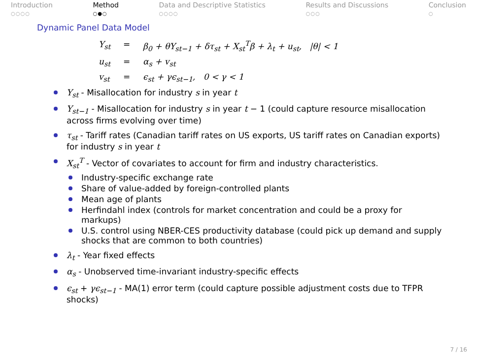Introduction
○○○○
Method
○●○
Data and Descriptive Statistics
○○○○
Results and Discussions
○○○
Conclusion
○
Dynamic Panel Data Model
Y<sub>st</sub> = β<sub>0</sub> + θY<sub>st−1</sub> + δτ<sub>st</sub> + X<sub>st</sub><sup>T</sup>β + λ<sub>t</sub> + u<sub>st</sub>, |θ| < 1
u<sub>st</sub> = α<sub>s</sub> + v<sub>st</sub>
v<sub>st</sub> = ϵ<sub>st</sub> + γϵ<sub>st−1</sub>, 0 < γ < 1
Y<sub>st</sub> - Misallocation for industry s in year t
Y<sub>st−1</sub> - Misallocation for industry s in year t − 1 (could capture resource misallocation across firms evolving over time)
τ<sub>st</sub> - Tariff rates (Canadian tariff rates on US exports, US tariff rates on Canadian exports) for industry s in year t
X<sub>st</sub><sup>T</sup> - Vector of covariates to account for firm and industry characteristics.
Industry-specific exchange rate
Share of value-added by foreign-controlled plants
Mean age of plants
Herfindahl index (controls for market concentration and could be a proxy for markups)
U.S. control using NBER-CES productivity database (could pick up demand and supply shocks that are common to both countries)
λ<sub>t</sub> - Year fixed effects
α<sub>s</sub> - Unobserved time-invariant industry-specific effects
ϵ<sub>st</sub> + γϵ<sub>st−1</sub> - MA(1) error term (could capture possible adjustment costs due to TFPR shocks)
7 / 16